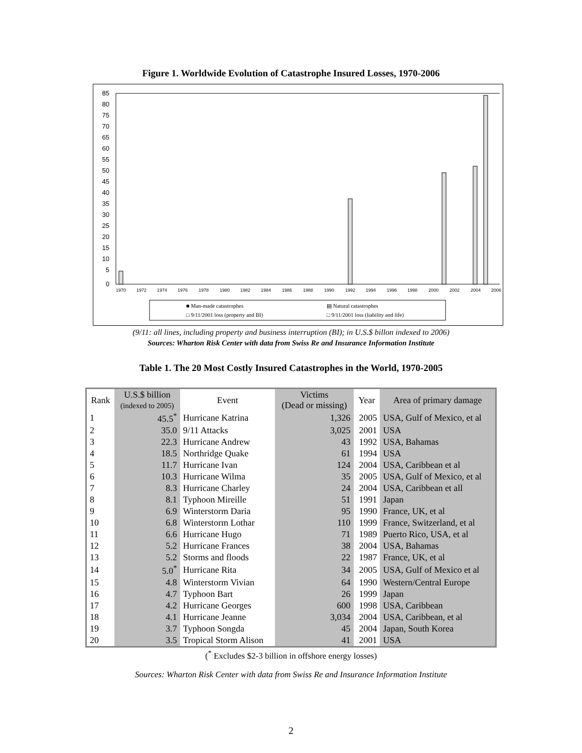Figure 1. Worldwide Evolution of Catastrophe Insured Losses, 1970-2006
85
80
75
70
65
60
55
50
45
40
35
30
25
20
15
10
5
0
1970
1972
1974
1976
1978
1980
1982
1984
1986
1988
1990
1992
1994
1996
1998
2000
2002
2004
2006
■ Man-made catastrophes
▤ Natural catastrophes
□ 9/11/2001 loss (property and BI)
□ 9/11/2001 loss (liability and life)
(9/11: all lines, including property and business interruption (BI); in U.S.$ billon indexed to 2006)
Sources: Wharton Risk Center with data from Swiss Re and Insurance Information Institute
Table 1. The 20 Most Costly Insured Catastrophes in the World, 1970-2005
| Rank | U.S.$ billion (indexed to 2005) | Event | Victims (Dead or missing) | Year | Area of primary damage |
| --- | --- | --- | --- | --- | --- |
| 1 | 45.5<sup>*</sup> | Hurricane Katrina | 1,326 | 2005 | USA, Gulf of Mexico, et al |
| 2 | 35.0 | 9/11 Attacks | 3,025 | 2001 | USA |
| 3 | 22.3 | Hurricane Andrew | 43 | 1992 | USA, Bahamas |
| 4 | 18.5 | Northridge Quake | 61 | 1994 | USA |
| 5 | 11.7 | Hurricane Ivan | 124 | 2004 | USA, Caribbean et al |
| 6 | 10.3 | Hurricane Wilma | 35 | 2005 | USA, Gulf of Mexico, et al |
| 7 | 8.3 | Hurricane Charley | 24 | 2004 | USA, Caribbean et all |
| 8 | 8.1 | Typhoon Mireille | 51 | 1991 | Japan |
| 9 | 6.9 | Winterstorm Daria | 95 | 1990 | France, UK, et al |
| 10 | 6.8 | Winterstorm Lothar | 110 | 1999 | France, Switzerland, et al |
| 11 | 6.6 | Hurricane Hugo | 71 | 1989 | Puerto Rico, USA, et al |
| 12 | 5.2 | Hurricane Frances | 38 | 2004 | USA, Bahamas |
| 13 | 5.2 | Storms and floods | 22 | 1987 | France, UK, et al |
| 14 | 5.0<sup>*</sup> | Hurricane Rita | 34 | 2005 | USA, Gulf of Mexico et al |
| 15 | 4.8 | Winterstorm Vivian | 64 | 1990 | Western/Central Europe |
| 16 | 4.7 | Typhoon Bart | 26 | 1999 | Japan |
| 17 | 4.2 | Hurricane Georges | 600 | 1998 | USA, Caribbean |
| 18 | 4.1 | Hurricane Jeanne | 3,034 | 2004 | USA, Caribbean, et al |
| 19 | 3.7 | Typhoon Songda | 45 | 2004 | Japan, South Korea |
| 20 | 3.5 | Tropical Storm Alison | 41 | 2001 | USA |
(<sup>*</sup> Excludes $2-3 billion in offshore energy losses)
Sources: Wharton Risk Center with data from Swiss Re and Insurance Information Institute
2